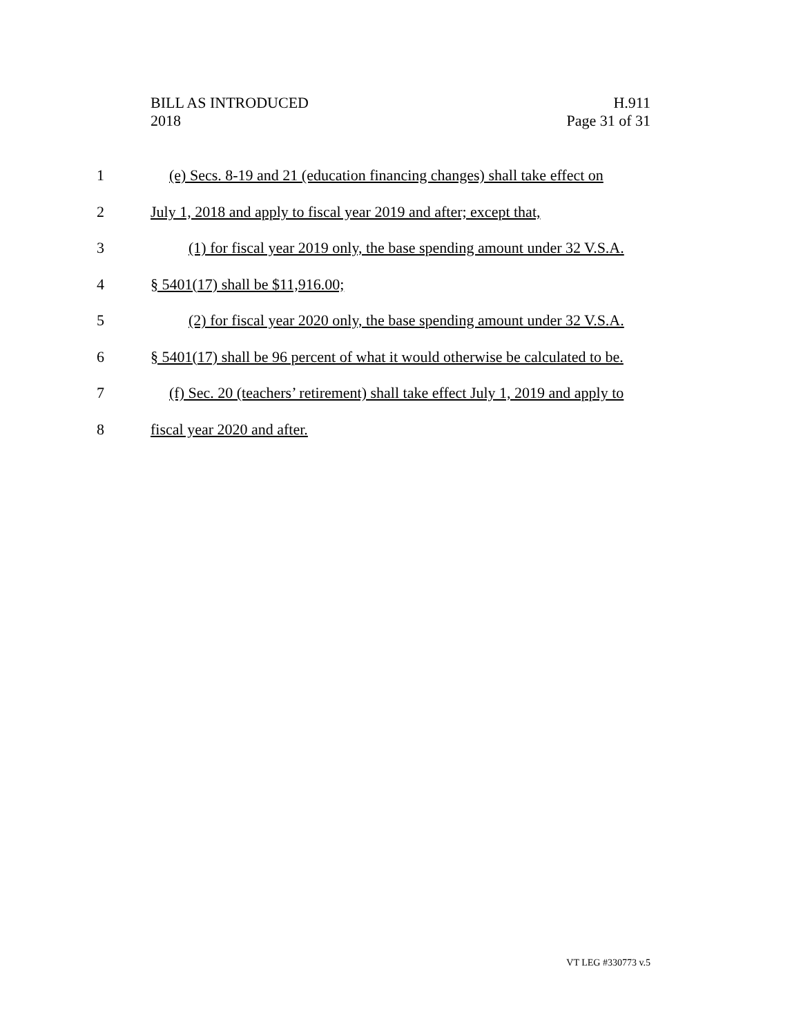BILL AS INTRODUCED
2018
H.911
Page 31 of 31
1 (e) Secs. 8-19 and 21 (education financing changes) shall take effect on
2 July 1, 2018 and apply to fiscal year 2019 and after; except that,
3 (1) for fiscal year 2019 only, the base spending amount under 32 V.S.A.
4 § 5401(17) shall be $11,916.00;
5 (2) for fiscal year 2020 only, the base spending amount under 32 V.S.A.
6 § 5401(17) shall be 96 percent of what it would otherwise be calculated to be.
7 (f) Sec. 20 (teachers’ retirement) shall take effect July 1, 2019 and apply to
8 fiscal year 2020 and after.
VT LEG #330773 v.5